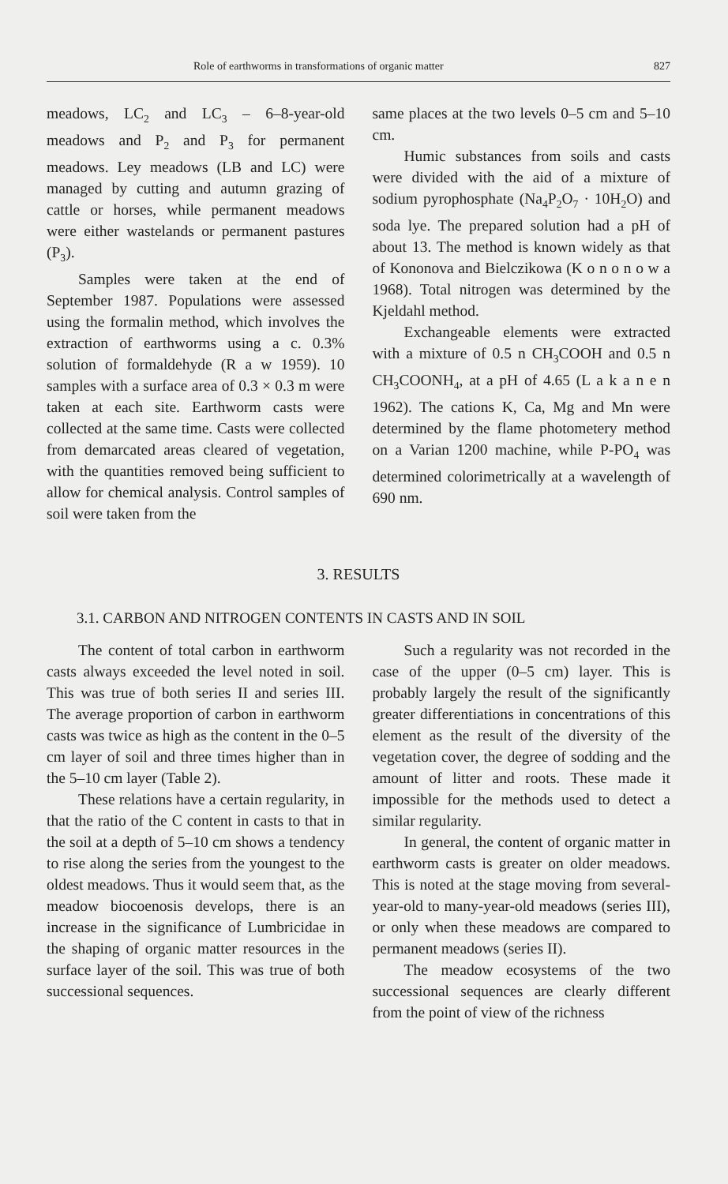Role of earthworms in transformations of organic matter 827
meadows, LC<sub>2</sub> and LC<sub>3</sub> – 6–8-year-old meadows and P<sub>2</sub> and P<sub>3</sub> for permanent meadows. Ley meadows (LB and LC) were managed by cutting and autumn grazing of cattle or horses, while permanent meadows were either wastelands or permanent pastures (P<sub>3</sub>).
Samples were taken at the end of September 1987. Populations were assessed using the formalin method, which involves the extraction of earthworms using a c. 0.3% solution of formaldehyde (R a w 1959). 10 samples with a surface area of 0.3 × 0.3 m were taken at each site. Earthworm casts were collected at the same time. Casts were collected from demarcated areas cleared of vegetation, with the quantities removed being sufficient to allow for chemical analysis. Control samples of soil were taken from the
same places at the two levels 0–5 cm and 5–10 cm.
Humic substances from soils and casts were divided with the aid of a mixture of sodium pyrophosphate (Na<sub>4</sub>P<sub>2</sub>O<sub>7</sub> · 10H<sub>2</sub>O) and soda lye. The prepared solution had a pH of about 13. The method is known widely as that of Kononova and Bielczikowa (K o n o n o w a 1968). Total nitrogen was determined by the Kjeldahl method.
Exchangeable elements were extracted with a mixture of 0.5 n CH<sub>3</sub>COOH and 0.5 n CH<sub>3</sub>COONH<sub>4</sub>, at a pH of 4.65 (L a k a n e n 1962). The cations K, Ca, Mg and Mn were determined by the flame photometery method on a Varian 1200 machine, while P-PO<sub>4</sub> was determined colorimetrically at a wavelength of 690 nm.
3. RESULTS
3.1. CARBON AND NITROGEN CONTENTS IN CASTS AND IN SOIL
The content of total carbon in earthworm casts always exceeded the level noted in soil. This was true of both series II and series III. The average proportion of carbon in earthworm casts was twice as high as the content in the 0–5 cm layer of soil and three times higher than in the 5–10 cm layer (Table 2).
These relations have a certain regularity, in that the ratio of the C content in casts to that in the soil at a depth of 5–10 cm shows a tendency to rise along the series from the youngest to the oldest meadows. Thus it would seem that, as the meadow biocoenosis develops, there is an increase in the significance of Lumbricidae in the shaping of organic matter resources in the surface layer of the soil. This was true of both successional sequences.
Such a regularity was not recorded in the case of the upper (0–5 cm) layer. This is probably largely the result of the significantly greater differentiations in concentrations of this element as the result of the diversity of the vegetation cover, the degree of sodding and the amount of litter and roots. These made it impossible for the methods used to detect a similar regularity.
In general, the content of organic matter in earthworm casts is greater on older meadows. This is noted at the stage moving from several-year-old to many-year-old meadows (series III), or only when these meadows are compared to permanent meadows (series II).
The meadow ecosystems of the two successional sequences are clearly different from the point of view of the richness